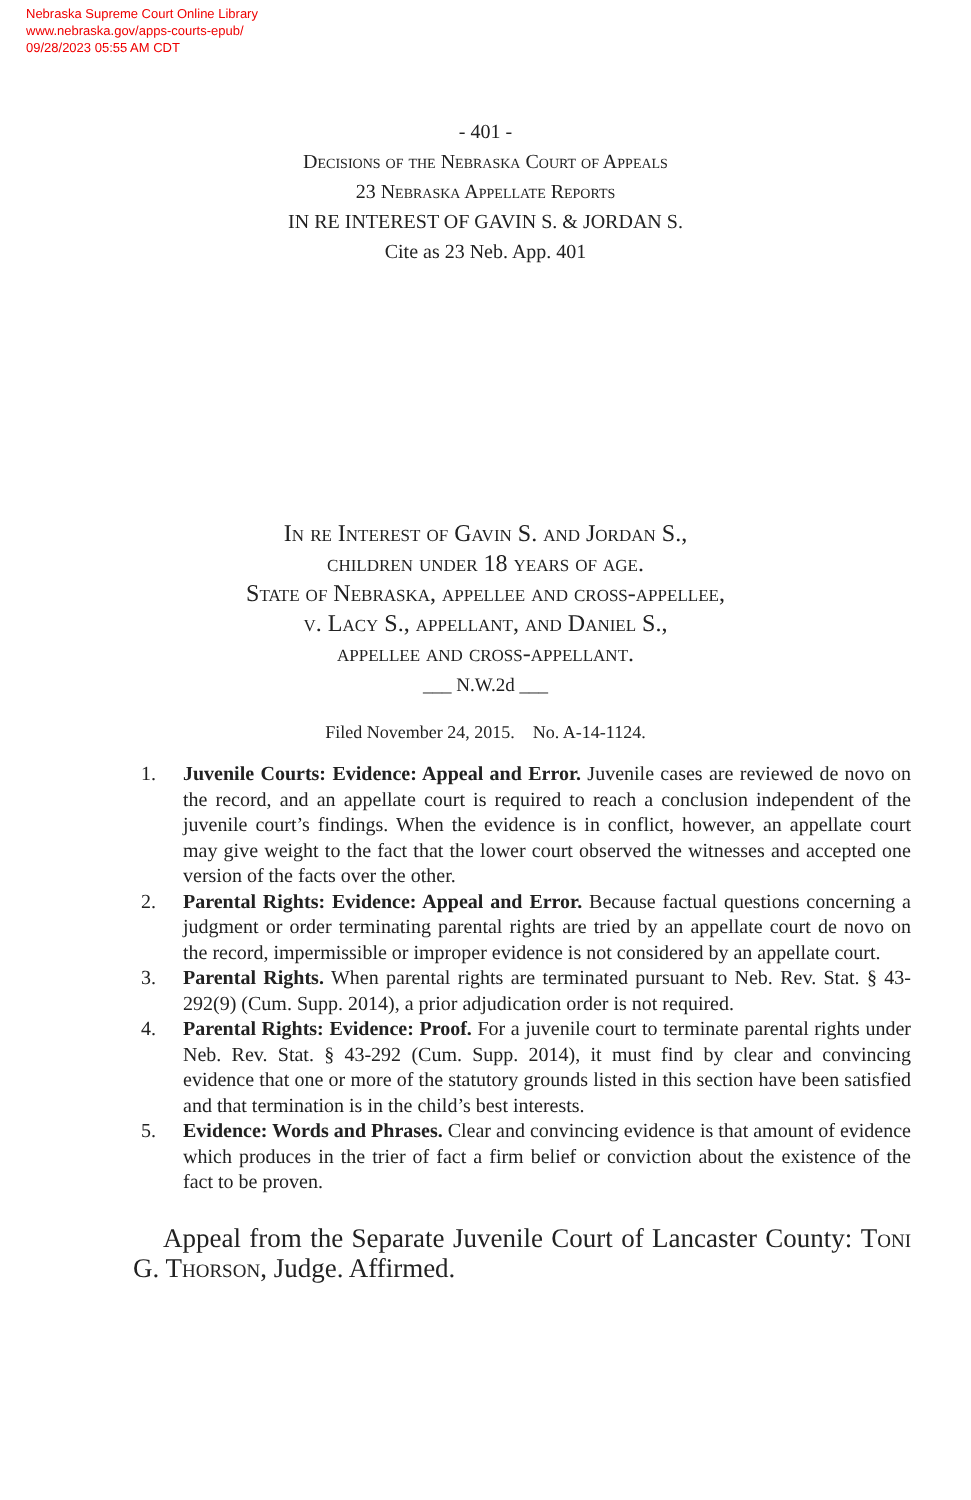Nebraska Supreme Court Online Library
www.nebraska.gov/apps-courts-epub/
09/28/2023 05:55 AM CDT
- 401 -
Decisions of the Nebraska Court of Appeals
23 Nebraska Appellate Reports
IN RE INTEREST OF GAVIN S. & JORDAN S.
Cite as 23 Neb. App. 401
In re Interest of Gavin S. and Jordan S.,
children under 18 years of age.
State of Nebraska, appellee and cross-appellee,
v. Lacy S., appellant, and Daniel S.,
appellee and cross-appellant.
___ N.W.2d ___
Filed November 24, 2015. No. A-14-1124.
1. Juvenile Courts: Evidence: Appeal and Error. Juvenile cases are reviewed de novo on the record, and an appellate court is required to reach a conclusion independent of the juvenile court’s findings. When the evidence is in conflict, however, an appellate court may give weight to the fact that the lower court observed the witnesses and accepted one version of the facts over the other.
2. Parental Rights: Evidence: Appeal and Error. Because factual questions concerning a judgment or order terminating parental rights are tried by an appellate court de novo on the record, impermissible or improper evidence is not considered by an appellate court.
3. Parental Rights. When parental rights are terminated pursuant to Neb. Rev. Stat. § 43-292(9) (Cum. Supp. 2014), a prior adjudication order is not required.
4. Parental Rights: Evidence: Proof. For a juvenile court to terminate parental rights under Neb. Rev. Stat. § 43-292 (Cum. Supp. 2014), it must find by clear and convincing evidence that one or more of the statutory grounds listed in this section have been satisfied and that termination is in the child’s best interests.
5. Evidence: Words and Phrases. Clear and convincing evidence is that amount of evidence which produces in the trier of fact a firm belief or conviction about the existence of the fact to be proven.
Appeal from the Separate Juvenile Court of Lancaster County: Toni G. Thorson, Judge. Affirmed.